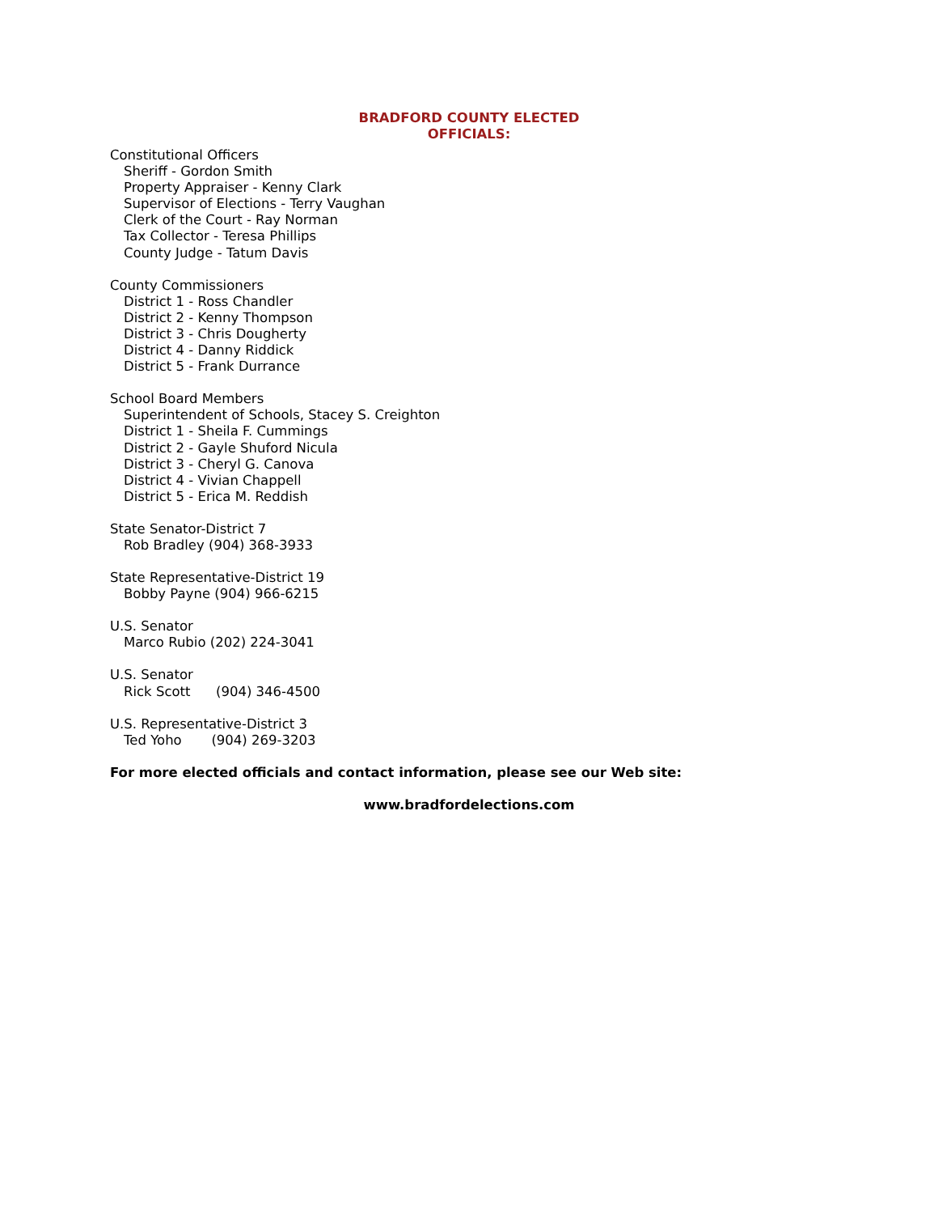BRADFORD COUNTY ELECTED
OFFICIALS:
Constitutional Officers
Sheriff - Gordon Smith
Property Appraiser - Kenny Clark
Supervisor of Elections - Terry Vaughan
Clerk of the Court - Ray Norman
Tax Collector - Teresa Phillips
County Judge - Tatum Davis
County Commissioners
District 1 - Ross Chandler
District 2 - Kenny Thompson
District 3 - Chris Dougherty
District 4 - Danny Riddick
District 5 - Frank Durrance
School Board Members
Superintendent of Schools, Stacey S. Creighton
District 1 - Sheila F. Cummings
District 2 - Gayle Shuford Nicula
District 3 - Cheryl G. Canova
District 4 - Vivian Chappell
District 5 - Erica M. Reddish
State Senator-District 7
Rob Bradley (904) 368-3933
State Representative-District 19
Bobby Payne (904) 966-6215
U.S. Senator
Marco Rubio (202) 224-3041
U.S. Senator
Rick Scott (904) 346-4500
U.S. Representative-District 3
Ted Yoho (904) 269-3203
For more elected officials and contact information, please see our Web site:
www.bradfordelections.com